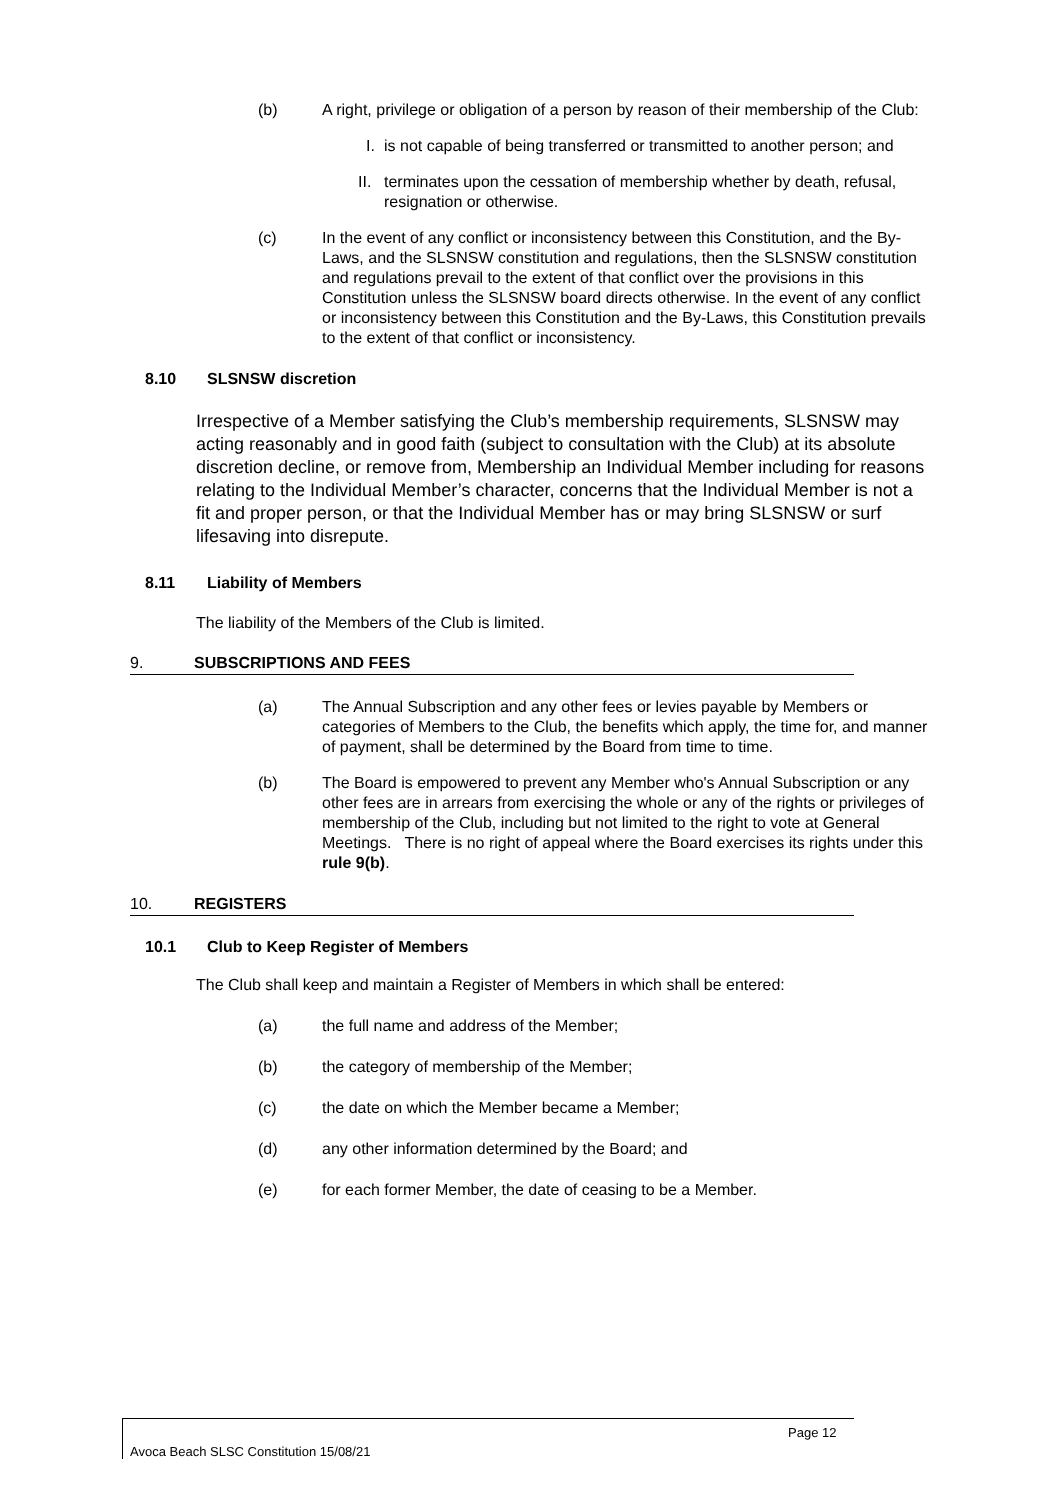(b) A right, privilege or obligation of a person by reason of their membership of the Club:
I. is not capable of being transferred or transmitted to another person; and
II. terminates upon the cessation of membership whether by death, refusal, resignation or otherwise.
(c) In the event of any conflict or inconsistency between this Constitution, and the By-Laws, and the SLSNSW constitution and regulations, then the SLSNSW constitution and regulations prevail to the extent of that conflict over the provisions in this Constitution unless the SLSNSW board directs otherwise. In the event of any conflict or inconsistency between this Constitution and the By-Laws, this Constitution prevails to the extent of that conflict or inconsistency.
8.10 SLSNSW discretion
Irrespective of a Member satisfying the Club’s membership requirements, SLSNSW may acting reasonably and in good faith (subject to consultation with the Club) at its absolute discretion decline, or remove from, Membership an Individual Member including for reasons relating to the Individual Member’s character, concerns that the Individual Member is not a
fit and proper person, or that the Individual Member has or may bring SLSNSW or surf lifesaving into disrepute.
8.11 Liability of Members
The liability of the Members of the Club is limited.
9. SUBSCRIPTIONS AND FEES
(a) The Annual Subscription and any other fees or levies payable by Members or categories of Members to the Club, the benefits which apply, the time for, and manner of payment, shall be determined by the Board from time to time.
(b) The Board is empowered to prevent any Member who's Annual Subscription or any other fees are in arrears from exercising the whole or any of the rights or privileges of membership of the Club, including but not limited to the right to vote at General Meetings. There is no right of appeal where the Board exercises its rights under this rule 9(b).
10. REGISTERS
10.1 Club to Keep Register of Members
The Club shall keep and maintain a Register of Members in which shall be entered:
(a) the full name and address of the Member;
(b) the category of membership of the Member;
(c) the date on which the Member became a Member;
(d) any other information determined by the Board; and
(e) for each former Member, the date of ceasing to be a Member.
Page 12
Avoca Beach SLSC Constitution 15/08/21